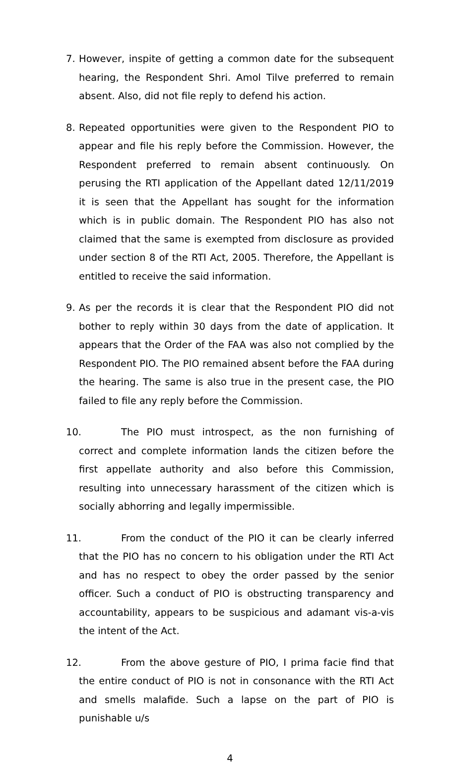7. However, inspite of getting a common date for the subsequent hearing, the Respondent Shri. Amol Tilve preferred to remain absent. Also, did not file reply to defend his action.
8. Repeated opportunities were given to the Respondent PIO to appear and file his reply before the Commission. However, the Respondent preferred to remain absent continuously. On perusing the RTI application of the Appellant dated 12/11/2019 it is seen that the Appellant has sought for the information which is in public domain. The Respondent PIO has also not claimed that the same is exempted from disclosure as provided under section 8 of the RTI Act, 2005. Therefore, the Appellant is entitled to receive the said information.
9. As per the records it is clear that the Respondent PIO did not bother to reply within 30 days from the date of application. It appears that the Order of the FAA was also not complied by the Respondent PIO. The PIO remained absent before the FAA during the hearing. The same is also true in the present case, the PIO failed to file any reply before the Commission.
10. The PIO must introspect, as the non furnishing of correct and complete information lands the citizen before the first appellate authority and also before this Commission, resulting into unnecessary harassment of the citizen which is socially abhorring and legally impermissible.
11. From the conduct of the PIO it can be clearly inferred that the PIO has no concern to his obligation under the RTI Act and has no respect to obey the order passed by the senior officer. Such a conduct of PIO is obstructing transparency and accountability, appears to be suspicious and adamant vis-a-vis the intent of the Act.
12. From the above gesture of PIO, I prima facie find that the entire conduct of PIO is not in consonance with the RTI Act and smells malafide. Such a lapse on the part of PIO is punishable u/s
4